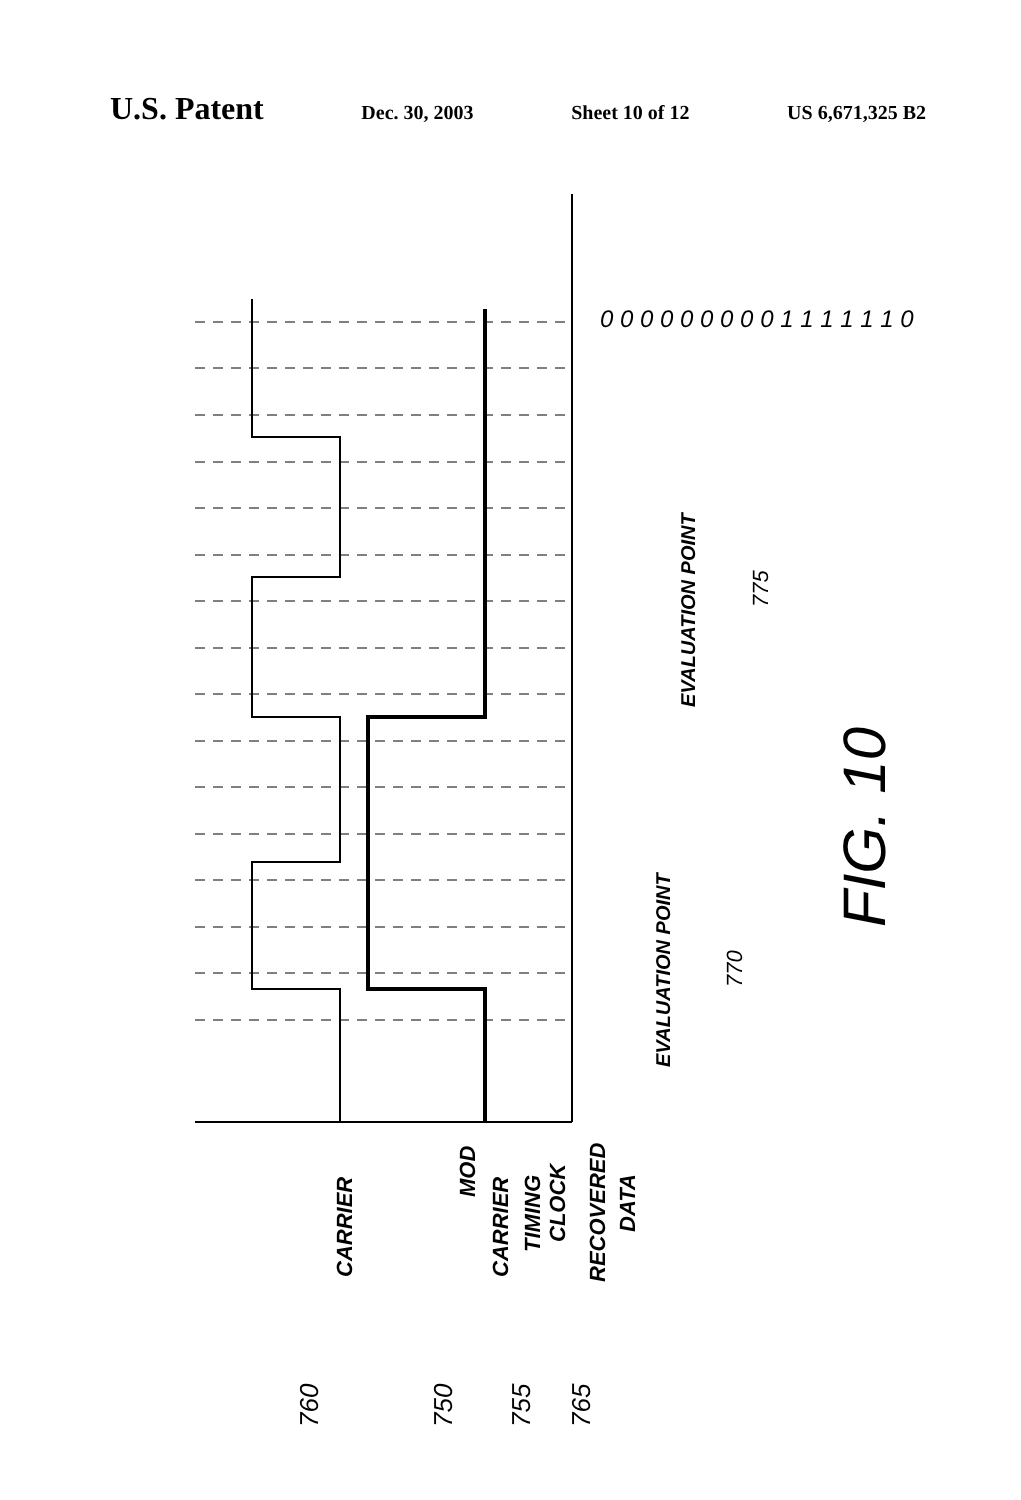U.S. Patent Dec. 30, 2003 Sheet 10 of 12 US 6,671,325 B2
0 0 0 0 0 0 0 0 0 1 1 1 1 1 1 0
EVALUATION POINT
EVALUATION POINT
775
770
FIG. 10
CARRIER
MOD
CARRIER
TIMING
CLOCK
RECOVERED
DATA
760
750
755
765